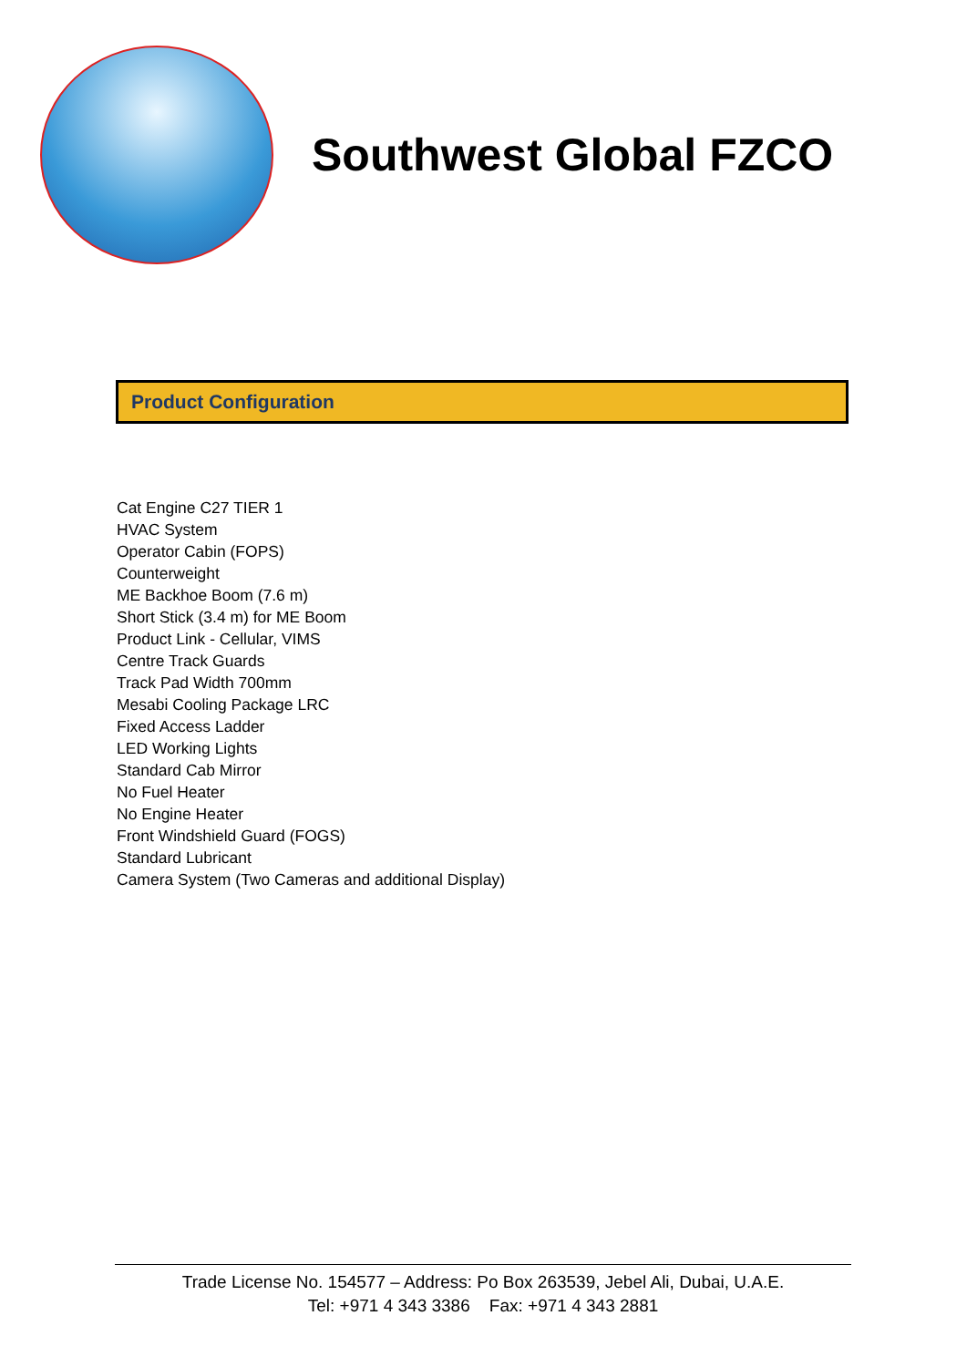Southwest Global FZCO
Product Configuration
Cat Engine C27 TIER 1
HVAC System
Operator Cabin (FOPS)
Counterweight
ME Backhoe Boom (7.6 m)
Short Stick (3.4 m) for ME Boom
Product Link - Cellular, VIMS
Centre Track Guards
Track Pad Width 700mm
Mesabi Cooling Package LRC
Fixed Access Ladder
LED Working Lights
Standard Cab Mirror
No Fuel Heater
No Engine Heater
Front Windshield Guard (FOGS)
Standard Lubricant
Camera System (Two Cameras and additional Display)
Trade License No. 154577 – Address: Po Box 263539, Jebel Ali, Dubai, U.A.E.
Tel: +971 4 343 3386 Fax: +971 4 343 2881